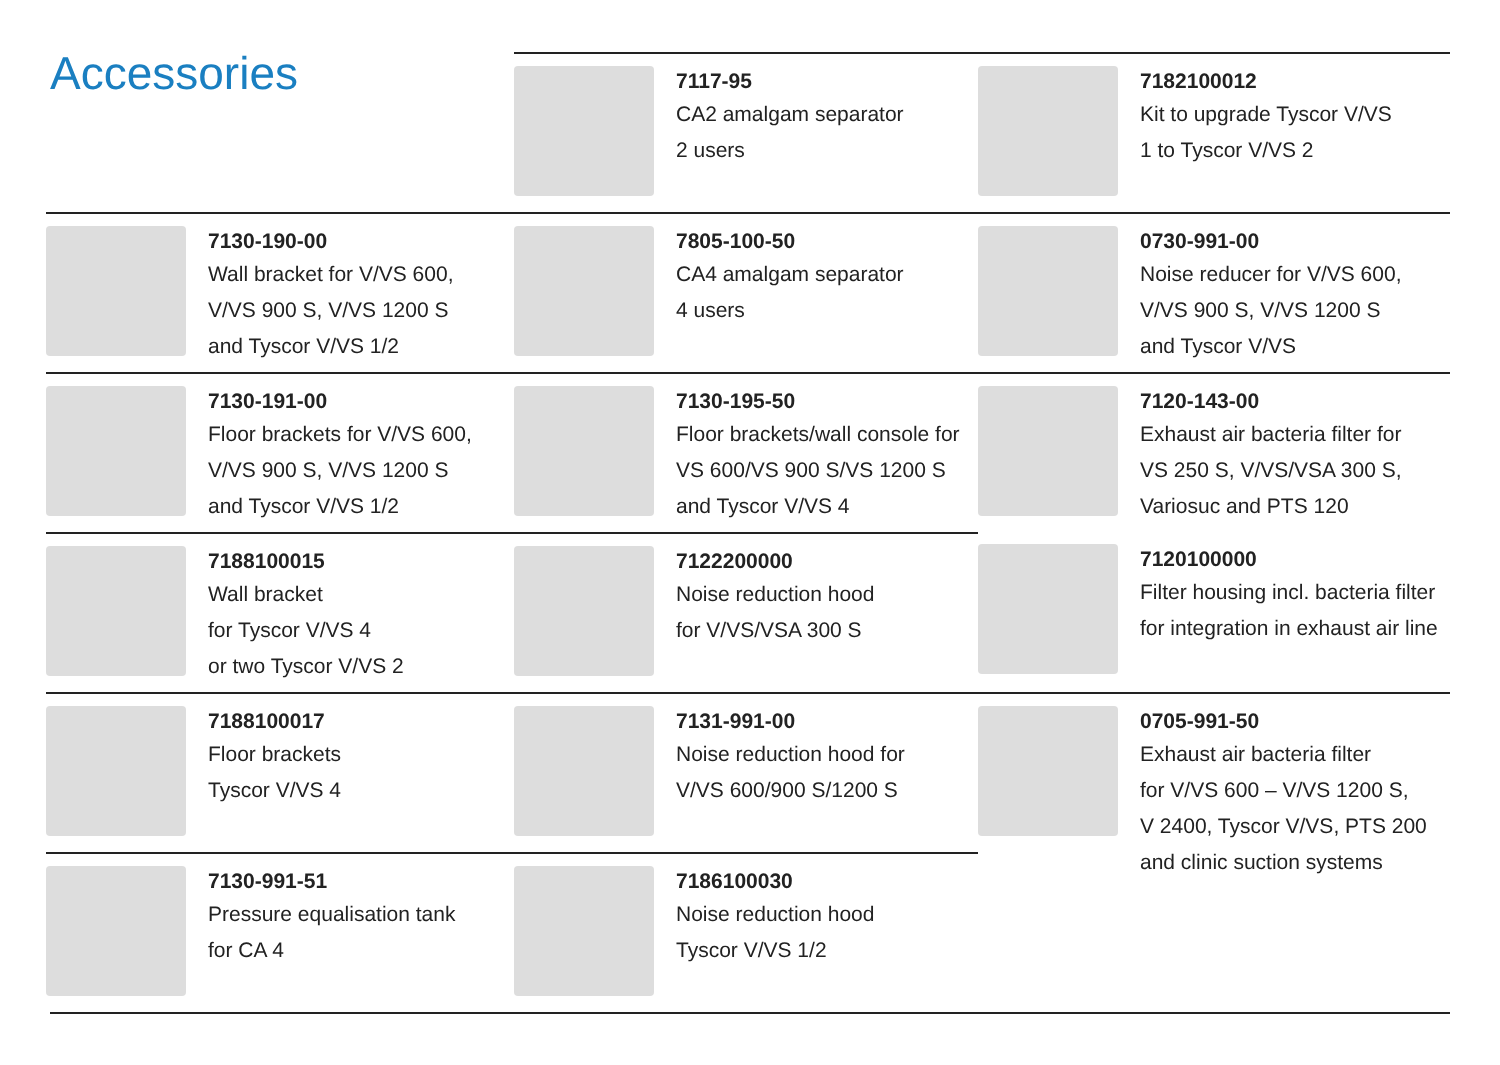Accessories
7117-95
CA2 amalgam separator
2 users
7182100012
Kit to upgrade Tyscor V/VS
1 to Tyscor V/VS 2
7130-190-00
Wall bracket for V/VS 600,
V/VS 900 S, V/VS 1200 S
and Tyscor V/VS 1/2
7805-100-50
CA4 amalgam separator
4 users
0730-991-00
Noise reducer for V/VS 600,
V/VS 900 S, V/VS 1200 S
and Tyscor V/VS
7130-191-00
Floor brackets for V/VS 600,
V/VS 900 S, V/VS 1200 S
and Tyscor V/VS 1/2
7130-195-50
Floor brackets/wall console for
VS 600/VS 900 S/VS 1200 S
and Tyscor V/VS 4
7120-143-00
Exhaust air bacteria filter for
VS 250 S, V/VS/VSA 300 S,
Variosuc and PTS 120
7188100015
Wall bracket
for Tyscor V/VS 4
or two Tyscor V/VS 2
7122200000
Noise reduction hood
for V/VS/VSA 300 S
7120100000
Filter housing incl. bacteria filter
for integration in exhaust air line
7188100017
Floor brackets
Tyscor V/VS 4
7131-991-00
Noise reduction hood for
V/VS 600/900 S/1200 S
0705-991-50
Exhaust air bacteria filter
for V/VS 600 – V/VS 1200 S,
V 2400, Tyscor V/VS, PTS 200
and clinic suction systems
7130-991-51
Pressure equalisation tank
for CA 4
7186100030
Noise reduction hood
Tyscor V/VS 1/2